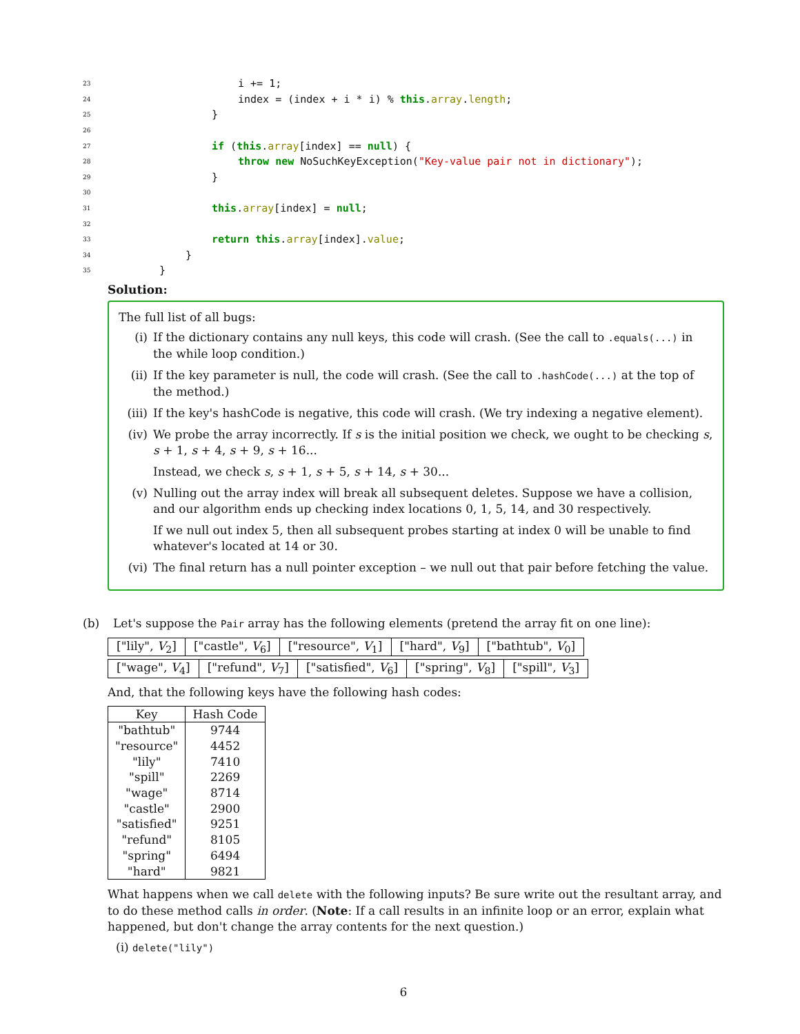23 i += 1;
24 index = (index + i * i) % this.array.length;
25 }
26
27 if (this.array[index] == null) {
28 throw new NoSuchKeyException("Key-value pair not in dictionary");
29 }
30
31 this.array[index] = null;
32
33 return this.array[index].value;
34 }
35 }
Solution:
The full list of all bugs:
(i) If the dictionary contains any null keys, this code will crash. (See the call to .equals(...) in the while loop condition.)
(ii) If the key parameter is null, the code will crash. (See the call to .hashCode(...) at the top of the method.)
(iii) If the key's hashCode is negative, this code will crash. (We try indexing a negative element).
(iv) We probe the array incorrectly. If s is the initial position we check, we ought to be checking s, s + 1, s + 4, s + 9, s + 16...
Instead, we check s, s + 1, s + 5, s + 14, s + 30...
(v) Nulling out the array index will break all subsequent deletes. Suppose we have a collision, and our algorithm ends up checking index locations 0, 1, 5, 14, and 30 respectively.
If we null out index 5, then all subsequent probes starting at index 0 will be unable to find whatever's located at 14 or 30.
(vi) The final return has a null pointer exception – we null out that pair before fetching the value.
(b) Let's suppose the Pair array has the following elements (pretend the array fit on one line):
| ["lily", V<sub>2</sub>] | ["castle", V<sub>6</sub>] | ["resource", V<sub>1</sub>] | ["hard", V<sub>9</sub>] | ["bathtub", V<sub>0</sub>] |
| ["wage", V<sub>4</sub>] | ["refund", V<sub>7</sub>] | ["satisfied", V<sub>6</sub>] | ["spring", V<sub>8</sub>] | ["spill", V<sub>3</sub>] |
And, that the following keys have the following hash codes:
| Key | Hash Code |
| --- | --- |
| "bathtub" | 9744 |
| "resource" | 4452 |
| "lily" | 7410 |
| "spill" | 2269 |
| "wage" | 8714 |
| "castle" | 2900 |
| "satisfied" | 9251 |
| "refund" | 8105 |
| "spring" | 6494 |
| "hard" | 9821 |
What happens when we call delete with the following inputs? Be sure write out the resultant array, and to do these method calls in order. (Note: If a call results in an infinite loop or an error, explain what happened, but don't change the array contents for the next question.)
(i) delete("lily")
6